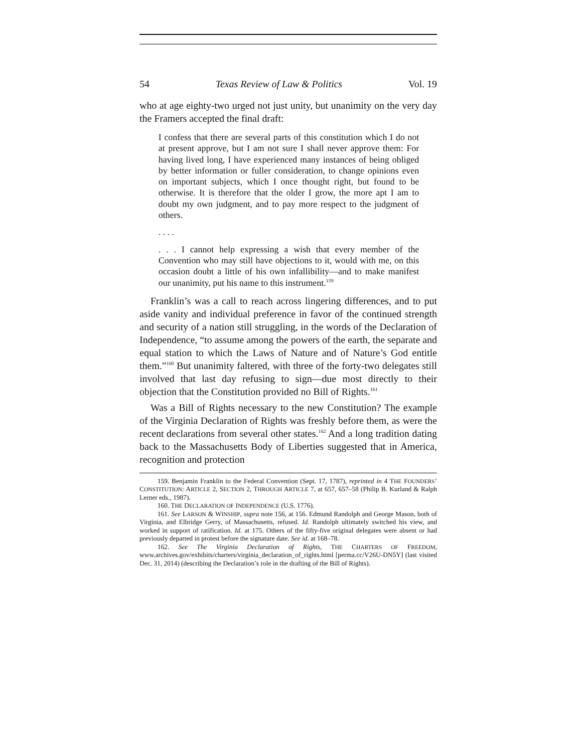54 Texas Review of Law & Politics Vol. 19
who at age eighty-two urged not just unity, but unanimity on the very day the Framers accepted the final draft:
I confess that there are several parts of this constitution which I do not at present approve, but I am not sure I shall never approve them: For having lived long, I have experienced many instances of being obliged by better information or fuller consideration, to change opinions even on important subjects, which I once thought right, but found to be otherwise. It is therefore that the older I grow, the more apt I am to doubt my own judgment, and to pay more respect to the judgment of others.
. . . .
. . . I cannot help expressing a wish that every member of the Convention who may still have objections to it, would with me, on this occasion doubt a little of his own infallibility—and to make manifest our unanimity, put his name to this instrument.<sup>159</sup>
Franklin’s was a call to reach across lingering differences, and to put aside vanity and individual preference in favor of the continued strength and security of a nation still struggling, in the words of the Declaration of Independence, “to assume among the powers of the earth, the separate and equal station to which the Laws of Nature and of Nature’s God entitle them.”<sup>160</sup> But unanimity faltered, with three of the forty-two delegates still involved that last day refusing to sign—due most directly to their objection that the Constitution provided no Bill of Rights.<sup>161</sup>
Was a Bill of Rights necessary to the new Constitution? The example of the Virginia Declaration of Rights was freshly before them, as were the recent declarations from several other states.<sup>162</sup> And a long tradition dating back to the Massachusetts Body of Liberties suggested that in America, recognition and protection
159. Benjamin Franklin to the Federal Convention (Sept. 17, 1787), reprinted in 4 THE FOUNDERS’ CONSTITUTION: ARTICLE 2, SECTION 2, THROUGH ARTICLE 7, at 657, 657–58 (Philip B. Kurland & Ralph Lerner eds., 1987).
160. THE DECLARATION OF INDEPENDENCE (U.S. 1776).
161. See LARSON & WINSHIP, supra note 156, at 156. Edmund Randolph and George Mason, both of Virginia, and Elbridge Gerry, of Massachusetts, refused. Id. Randolph ultimately switched his view, and worked in support of ratification. Id. at 175. Others of the fifty-five original delegates were absent or had previously departed in protest before the signature date. See id. at 168–78.
162. See The Virginia Declaration of Rights, THE CHARTERS OF FREEDOM, www.archives.gov/exhibits/charters/virginia_declaration_of_rights.html [perma.cc/V26U-DN5Y] (last visited Dec. 31, 2014) (describing the Declaration’s role in the drafting of the Bill of Rights).